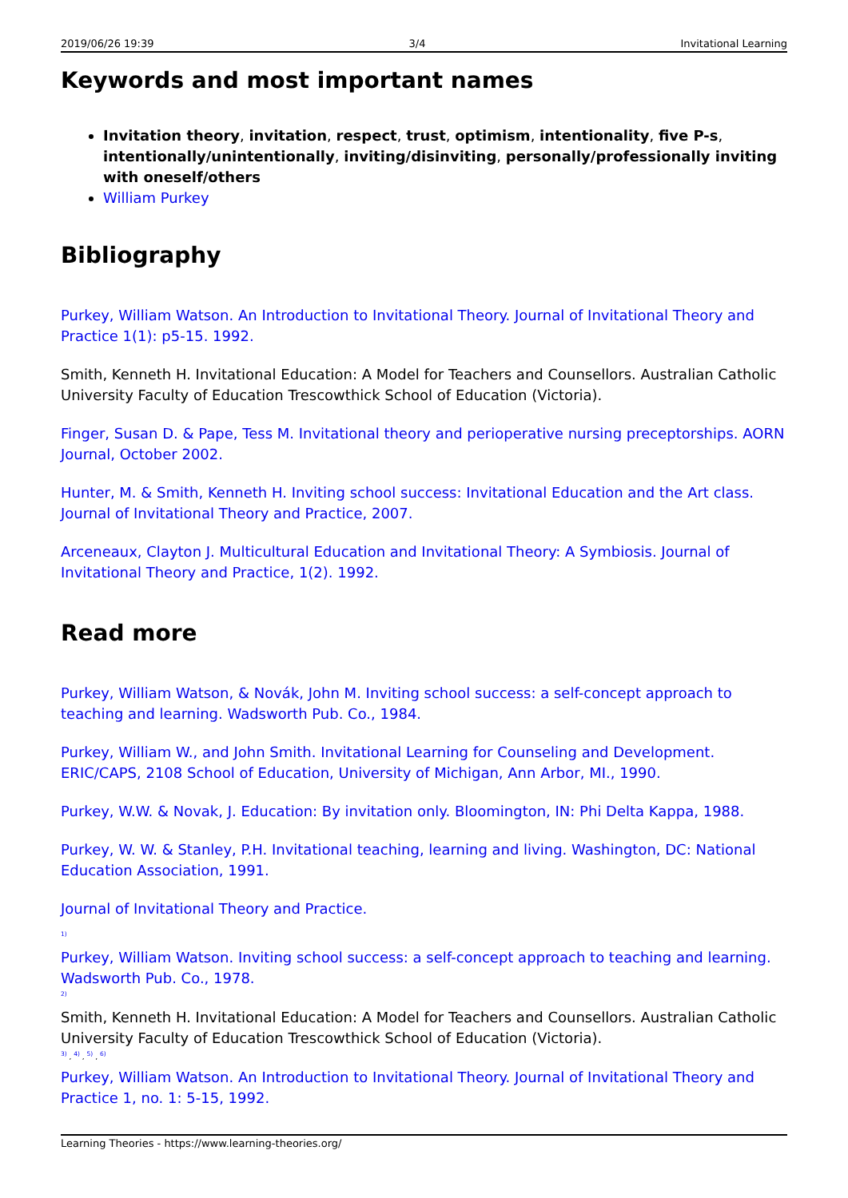2019/06/26 19:39 3/4 Invitational Learning
Keywords and most important names
Invitation theory, invitation, respect, trust, optimism, intentionality, five P-s, intentionally/unintentionally, inviting/disinviting, personally/professionally inviting with oneself/others
William Purkey
Bibliography
Purkey, William Watson. An Introduction to Invitational Theory. Journal of Invitational Theory and Practice 1(1): p5-15. 1992.
Smith, Kenneth H. Invitational Education: A Model for Teachers and Counsellors. Australian Catholic University Faculty of Education Trescowthick School of Education (Victoria).
Finger, Susan D. & Pape, Tess M. Invitational theory and perioperative nursing preceptorships. AORN Journal, October 2002.
Hunter, M. & Smith, Kenneth H. Inviting school success: Invitational Education and the Art class. Journal of Invitational Theory and Practice, 2007.
Arceneaux, Clayton J. Multicultural Education and Invitational Theory: A Symbiosis. Journal of Invitational Theory and Practice, 1(2). 1992.
Read more
Purkey, William Watson, & Novák, John M. Inviting school success: a self-concept approach to teaching and learning. Wadsworth Pub. Co., 1984.
Purkey, William W., and John Smith. Invitational Learning for Counseling and Development. ERIC/CAPS, 2108 School of Education, University of Michigan, Ann Arbor, MI., 1990.
Purkey, W.W. & Novak, J. Education: By invitation only. Bloomington, IN: Phi Delta Kappa, 1988.
Purkey, W. W. & Stanley, P.H. Invitational teaching, learning and living. Washington, DC: National Education Association, 1991.
Journal of Invitational Theory and Practice.
<sup>1)</sup>
Purkey, William Watson. Inviting school success: a self-concept approach to teaching and learning. Wadsworth Pub. Co., 1978.
<sup>2)</sup>
Smith, Kenneth H. Invitational Education: A Model for Teachers and Counsellors. Australian Catholic University Faculty of Education Trescowthick School of Education (Victoria).
<sup>3)</sup> , <sup>4)</sup> , <sup>5)</sup> , <sup>6)</sup>
Purkey, William Watson. An Introduction to Invitational Theory. Journal of Invitational Theory and Practice 1, no. 1: 5-15, 1992.
Learning Theories - https://www.learning-theories.org/